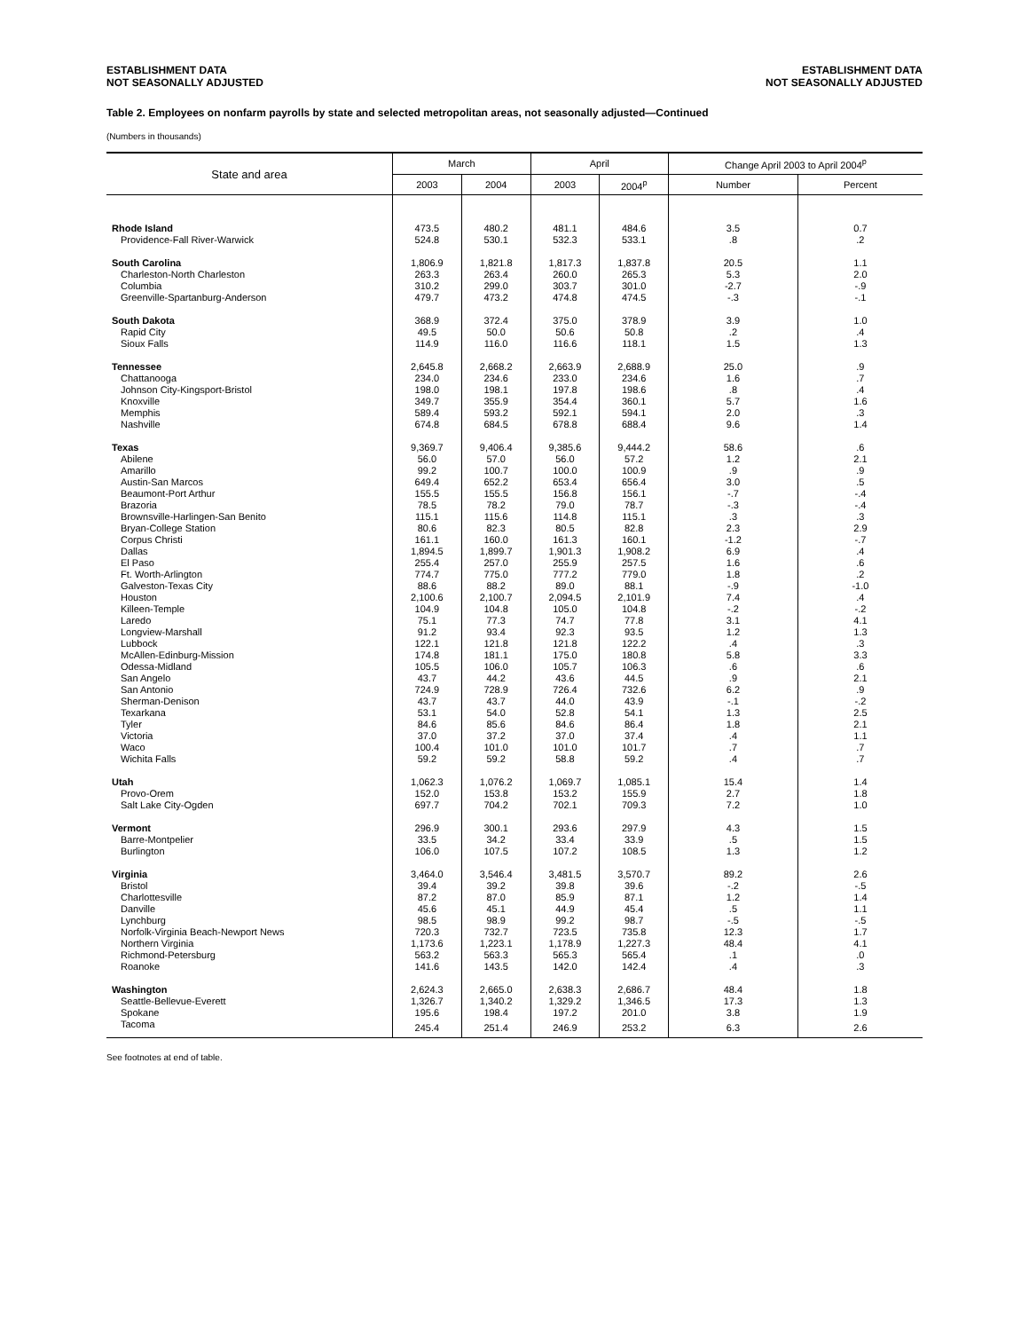ESTABLISHMENT DATA
NOT SEASONALLY ADJUSTED
ESTABLISHMENT DATA
NOT SEASONALLY ADJUSTED
Table 2. Employees on nonfarm payrolls by state and selected metropolitan areas, not seasonally adjusted—Continued
(Numbers in thousands)
| State and area | March | | April | | Change April 2003 to April 2004<sup>p</sup> | |
| --- | --- | --- | --- | --- | --- | --- |
| | 2003 | 2004 | 2003 | 2004<sup>p</sup> | Number | Percent |
| Rhode Island | 473.5 | 480.2 | 481.1 | 484.6 | 3.5 | 0.7 |
| Providence-Fall River-Warwick | 524.8 | 530.1 | 532.3 | 533.1 | .8 | .2 |
| South Carolina | 1,806.9 | 1,821.8 | 1,817.3 | 1,837.8 | 20.5 | 1.1 |
| Charleston-North Charleston | 263.3 | 263.4 | 260.0 | 265.3 | 5.3 | 2.0 |
| Columbia | 310.2 | 299.0 | 303.7 | 301.0 | -2.7 | -.9 |
| Greenville-Spartanburg-Anderson | 479.7 | 473.2 | 474.8 | 474.5 | -.3 | -.1 |
| South Dakota | 368.9 | 372.4 | 375.0 | 378.9 | 3.9 | 1.0 |
| Rapid City | 49.5 | 50.0 | 50.6 | 50.8 | .2 | .4 |
| Sioux Falls | 114.9 | 116.0 | 116.6 | 118.1 | 1.5 | 1.3 |
| Tennessee | 2,645.8 | 2,668.2 | 2,663.9 | 2,688.9 | 25.0 | .9 |
| Chattanooga | 234.0 | 234.6 | 233.0 | 234.6 | 1.6 | .7 |
| Johnson City-Kingsport-Bristol | 198.0 | 198.1 | 197.8 | 198.6 | .8 | .4 |
| Knoxville | 349.7 | 355.9 | 354.4 | 360.1 | 5.7 | 1.6 |
| Memphis | 589.4 | 593.2 | 592.1 | 594.1 | 2.0 | .3 |
| Nashville | 674.8 | 684.5 | 678.8 | 688.4 | 9.6 | 1.4 |
| Texas | 9,369.7 | 9,406.4 | 9,385.6 | 9,444.2 | 58.6 | .6 |
| Abilene | 56.0 | 57.0 | 56.0 | 57.2 | 1.2 | 2.1 |
| Amarillo | 99.2 | 100.7 | 100.0 | 100.9 | .9 | .9 |
| Austin-San Marcos | 649.4 | 652.2 | 653.4 | 656.4 | 3.0 | .5 |
| Beaumont-Port Arthur | 155.5 | 155.5 | 156.8 | 156.1 | -.7 | -.4 |
| Brazoria | 78.5 | 78.2 | 79.0 | 78.7 | -.3 | -.4 |
| Brownsville-Harlingen-San Benito | 115.1 | 115.6 | 114.8 | 115.1 | .3 | .3 |
| Bryan-College Station | 80.6 | 82.3 | 80.5 | 82.8 | 2.3 | 2.9 |
| Corpus Christi | 161.1 | 160.0 | 161.3 | 160.1 | -1.2 | -.7 |
| Dallas | 1,894.5 | 1,899.7 | 1,901.3 | 1,908.2 | 6.9 | .4 |
| El Paso | 255.4 | 257.0 | 255.9 | 257.5 | 1.6 | .6 |
| Ft. Worth-Arlington | 774.7 | 775.0 | 777.2 | 779.0 | 1.8 | .2 |
| Galveston-Texas City | 88.6 | 88.2 | 89.0 | 88.1 | -.9 | -1.0 |
| Houston | 2,100.6 | 2,100.7 | 2,094.5 | 2,101.9 | 7.4 | .4 |
| Killeen-Temple | 104.9 | 104.8 | 105.0 | 104.8 | -.2 | -.2 |
| Laredo | 75.1 | 77.3 | 74.7 | 77.8 | 3.1 | 4.1 |
| Longview-Marshall | 91.2 | 93.4 | 92.3 | 93.5 | 1.2 | 1.3 |
| Lubbock | 122.1 | 121.8 | 121.8 | 122.2 | .4 | .3 |
| McAllen-Edinburg-Mission | 174.8 | 181.1 | 175.0 | 180.8 | 5.8 | 3.3 |
| Odessa-Midland | 105.5 | 106.0 | 105.7 | 106.3 | .6 | .6 |
| San Angelo | 43.7 | 44.2 | 43.6 | 44.5 | .9 | 2.1 |
| San Antonio | 724.9 | 728.9 | 726.4 | 732.6 | 6.2 | .9 |
| Sherman-Denison | 43.7 | 43.7 | 44.0 | 43.9 | -.1 | -.2 |
| Texarkana | 53.1 | 54.0 | 52.8 | 54.1 | 1.3 | 2.5 |
| Tyler | 84.6 | 85.6 | 84.6 | 86.4 | 1.8 | 2.1 |
| Victoria | 37.0 | 37.2 | 37.0 | 37.4 | .4 | 1.1 |
| Waco | 100.4 | 101.0 | 101.0 | 101.7 | .7 | .7 |
| Wichita Falls | 59.2 | 59.2 | 58.8 | 59.2 | .4 | .7 |
| Utah | 1,062.3 | 1,076.2 | 1,069.7 | 1,085.1 | 15.4 | 1.4 |
| Provo-Orem | 152.0 | 153.8 | 153.2 | 155.9 | 2.7 | 1.8 |
| Salt Lake City-Ogden | 697.7 | 704.2 | 702.1 | 709.3 | 7.2 | 1.0 |
| Vermont | 296.9 | 300.1 | 293.6 | 297.9 | 4.3 | 1.5 |
| Barre-Montpelier | 33.5 | 34.2 | 33.4 | 33.9 | .5 | 1.5 |
| Burlington | 106.0 | 107.5 | 107.2 | 108.5 | 1.3 | 1.2 |
| Virginia | 3,464.0 | 3,546.4 | 3,481.5 | 3,570.7 | 89.2 | 2.6 |
| Bristol | 39.4 | 39.2 | 39.8 | 39.6 | -.2 | -.5 |
| Charlottesville | 87.2 | 87.0 | 85.9 | 87.1 | 1.2 | 1.4 |
| Danville | 45.6 | 45.1 | 44.9 | 45.4 | .5 | 1.1 |
| Lynchburg | 98.5 | 98.9 | 99.2 | 98.7 | -.5 | -.5 |
| Norfolk-Virginia Beach-Newport News | 720.3 | 732.7 | 723.5 | 735.8 | 12.3 | 1.7 |
| Northern Virginia | 1,173.6 | 1,223.1 | 1,178.9 | 1,227.3 | 48.4 | 4.1 |
| Richmond-Petersburg | 563.2 | 563.3 | 565.3 | 565.4 | .1 | .0 |
| Roanoke | 141.6 | 143.5 | 142.0 | 142.4 | .4 | .3 |
| Washington | 2,624.3 | 2,665.0 | 2,638.3 | 2,686.7 | 48.4 | 1.8 |
| Seattle-Bellevue-Everett | 1,326.7 | 1,340.2 | 1,329.2 | 1,346.5 | 17.3 | 1.3 |
| Spokane | 195.6 | 198.4 | 197.2 | 201.0 | 3.8 | 1.9 |
| Tacoma | 245.4 | 251.4 | 246.9 | 253.2 | 6.3 | 2.6 |
See footnotes at end of table.